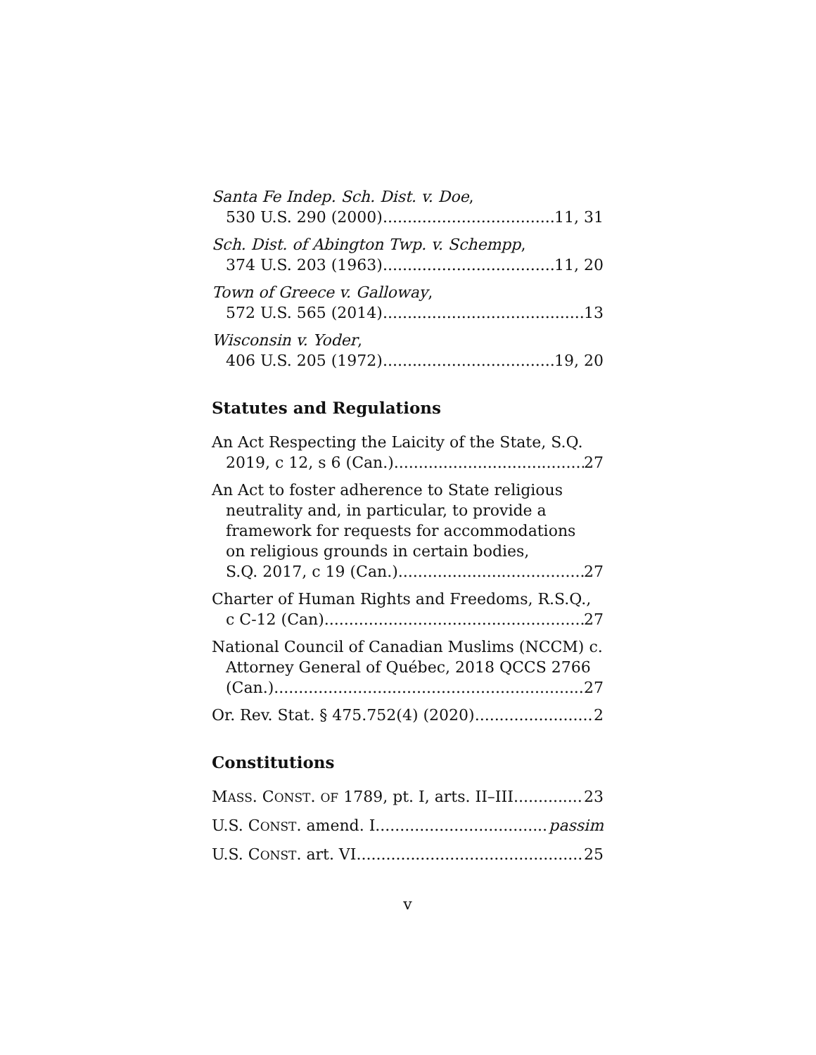Santa Fe Indep. Sch. Dist. v. Doe,
530 U.S. 290 (2000) 11, 31
Sch. Dist. of Abington Twp. v. Schempp,
374 U.S. 203 (1963) 11, 20
Town of Greece v. Galloway,
572 U.S. 565 (2014) 13
Wisconsin v. Yoder,
406 U.S. 205 (1972) 19, 20
Statutes and Regulations
An Act Respecting the Laicity of the State, S.Q.
2019, c 12, s 6 (Can.) 27
An Act to foster adherence to State religious
neutrality and, in particular, to provide a
framework for requests for accommodations
on religious grounds in certain bodies,
S.Q. 2017, c 19 (Can.) 27
Charter of Human Rights and Freedoms, R.S.Q.,
c C-12 (Can) 27
National Council of Canadian Muslims (NCCM) c.
Attorney General of Québec, 2018 QCCS 2766
(Can.). 27
Or. Rev. Stat. § 475.752(4) (2020) 2
Constitutions
MASS. CONST. OF 1789, pt. I, arts. II–III 23
U.S. CONST. amend. I passim
U.S. CONST. art. VI 25
v